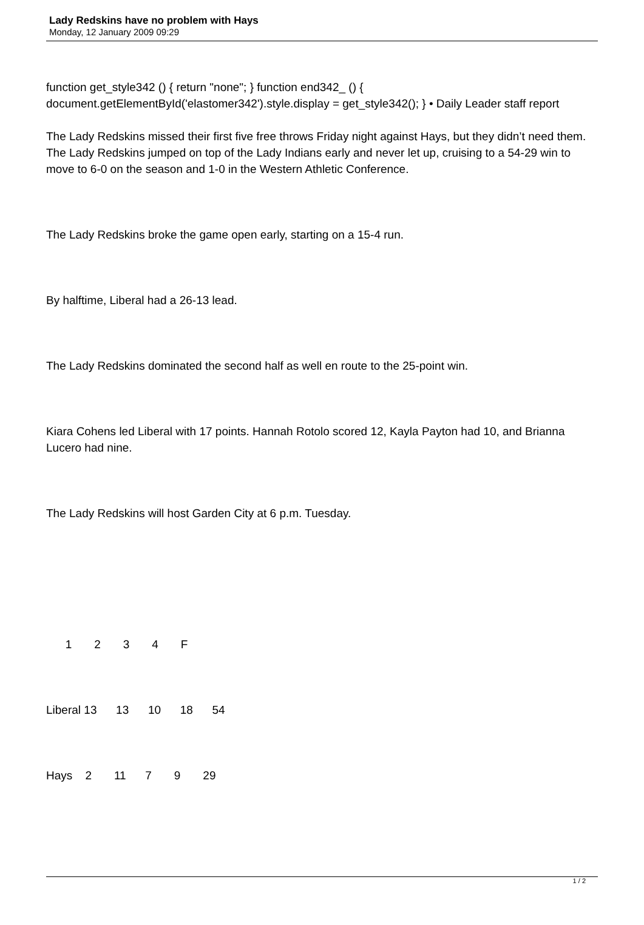Lady Redskins have no problem with Hays
Monday, 12 January 2009 09:29
function get_style342 () { return "none"; } function end342_ () { document.getElementById('elastomer342').style.display = get_style342(); } • Daily Leader staff report
The Lady Redskins missed their first five free throws Friday night against Hays, but they didn’t need them. The Lady Redskins jumped on top of the Lady Indians early and never let up, cruising to a 54-29 win to move to 6-0 on the season and 1-0 in the Western Athletic Conference.
The Lady Redskins broke the game open early, starting on a 15-4 run.
By halftime, Liberal had a 26-13 lead.
The Lady Redskins dominated the second half as well en route to the 25-point win.
Kiara Cohens led Liberal with 17 points. Hannah Rotolo scored 12, Kayla Payton had 10, and Brianna Lucero had nine.
The Lady Redskins will host Garden City at 6 p.m. Tuesday.
      1       2       3       4       F
Liberal 13      13      10      18      54
Hays    2       11      7       9       29
1 / 2